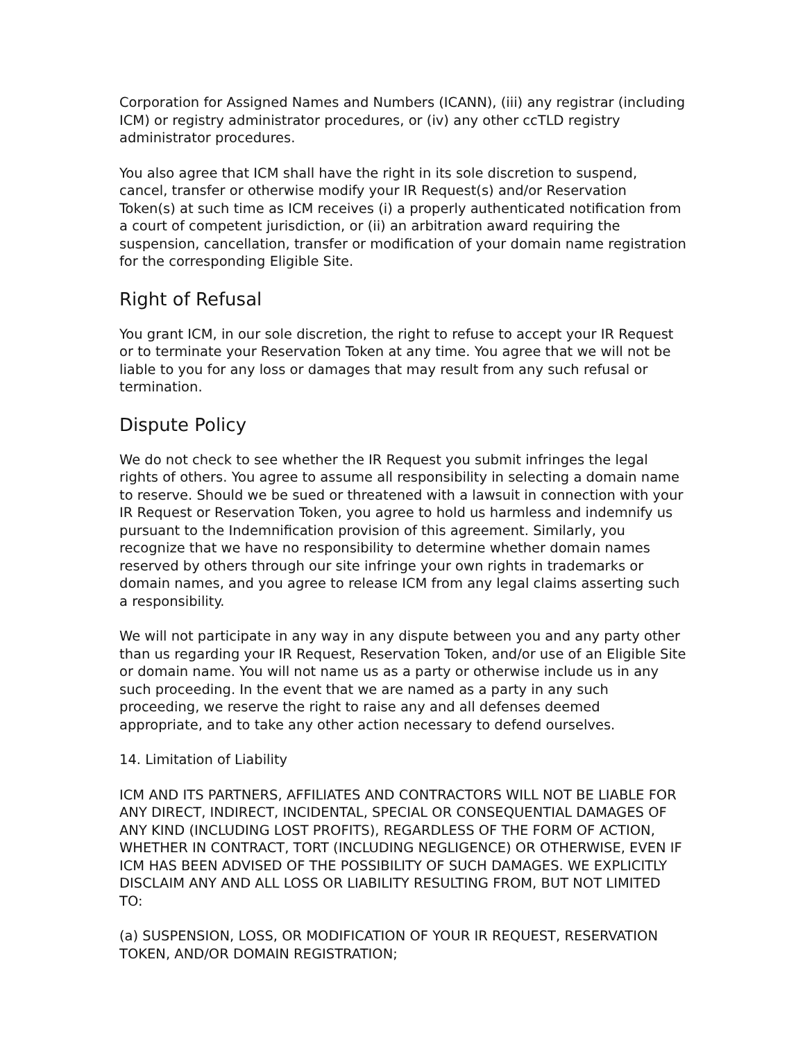Corporation for Assigned Names and Numbers (ICANN), (iii) any registrar (including ICM) or registry administrator procedures, or (iv) any other ccTLD registry administrator procedures.
You also agree that ICM shall have the right in its sole discretion to suspend, cancel, transfer or otherwise modify your IR Request(s) and/or Reservation Token(s) at such time as ICM receives (i) a properly authenticated notification from a court of competent jurisdiction, or (ii) an arbitration award requiring the suspension, cancellation, transfer or modification of your domain name registration for the corresponding Eligible Site.
Right of Refusal
You grant ICM, in our sole discretion, the right to refuse to accept your IR Request or to terminate your Reservation Token at any time. You agree that we will not be liable to you for any loss or damages that may result from any such refusal or termination.
Dispute Policy
We do not check to see whether the IR Request you submit infringes the legal rights of others. You agree to assume all responsibility in selecting a domain name to reserve. Should we be sued or threatened with a lawsuit in connection with your IR Request or Reservation Token, you agree to hold us harmless and indemnify us pursuant to the Indemnification provision of this agreement. Similarly, you recognize that we have no responsibility to determine whether domain names reserved by others through our site infringe your own rights in trademarks or domain names, and you agree to release ICM from any legal claims asserting such a responsibility.
We will not participate in any way in any dispute between you and any party other than us regarding your IR Request, Reservation Token, and/or use of an Eligible Site or domain name. You will not name us as a party or otherwise include us in any such proceeding. In the event that we are named as a party in any such proceeding, we reserve the right to raise any and all defenses deemed appropriate, and to take any other action necessary to defend ourselves.
14. Limitation of Liability
ICM AND ITS PARTNERS, AFFILIATES AND CONTRACTORS WILL NOT BE LIABLE FOR ANY DIRECT, INDIRECT, INCIDENTAL, SPECIAL OR CONSEQUENTIAL DAMAGES OF ANY KIND (INCLUDING LOST PROFITS), REGARDLESS OF THE FORM OF ACTION, WHETHER IN CONTRACT, TORT (INCLUDING NEGLIGENCE) OR OTHERWISE, EVEN IF ICM HAS BEEN ADVISED OF THE POSSIBILITY OF SUCH DAMAGES. WE EXPLICITLY DISCLAIM ANY AND ALL LOSS OR LIABILITY RESULTING FROM, BUT NOT LIMITED TO:
(a) SUSPENSION, LOSS, OR MODIFICATION OF YOUR IR REQUEST, RESERVATION TOKEN, AND/OR DOMAIN REGISTRATION;